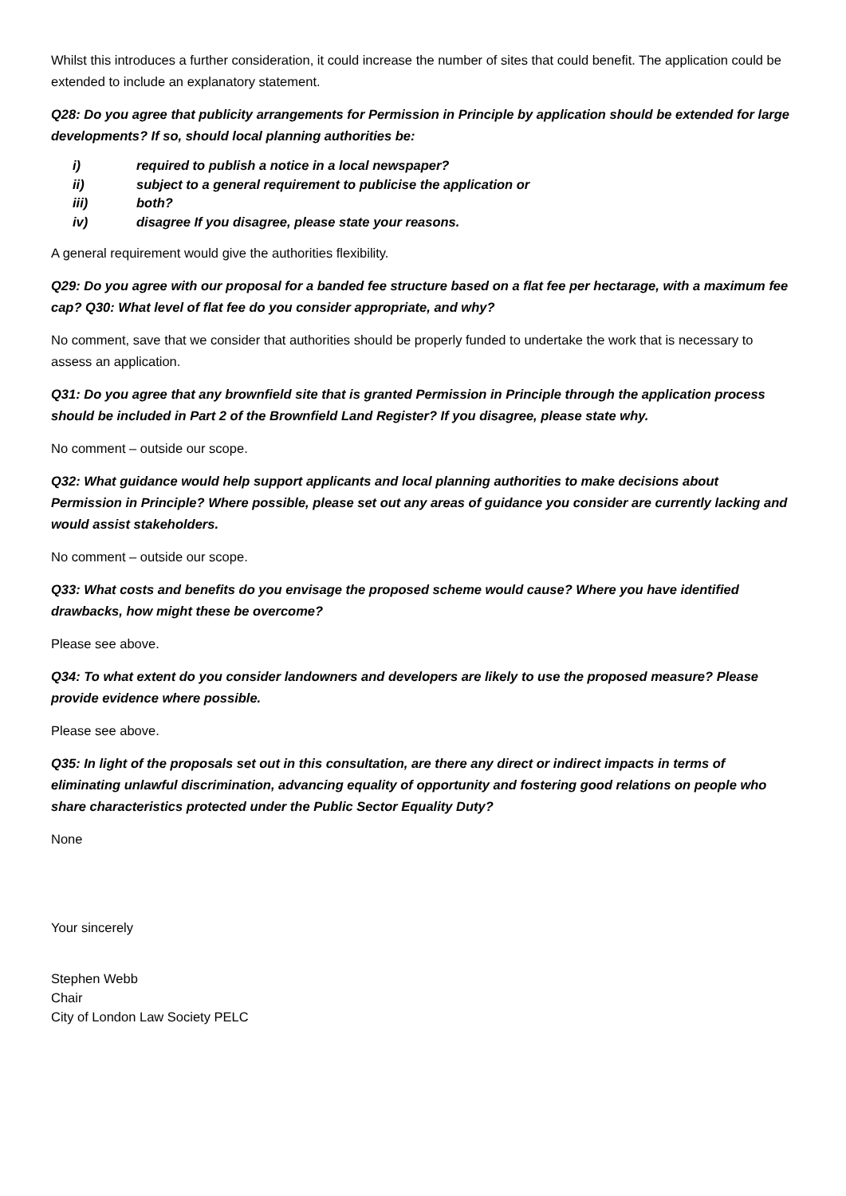Whilst this introduces a further consideration, it could increase the number of sites that could benefit. The application could be extended to include an explanatory statement.
Q28: Do you agree that publicity arrangements for Permission in Principle by application should be extended for large developments? If so, should local planning authorities be:
i) required to publish a notice in a local newspaper?
ii) subject to a general requirement to publicise the application or
iii) both?
iv) disagree If you disagree, please state your reasons.
A general requirement would give the authorities flexibility.
Q29: Do you agree with our proposal for a banded fee structure based on a flat fee per hectarage, with a maximum fee cap? Q30: What level of flat fee do you consider appropriate, and why?
No comment, save that we consider that authorities should be properly funded to undertake the work that is necessary to assess an application.
Q31: Do you agree that any brownfield site that is granted Permission in Principle through the application process should be included in Part 2 of the Brownfield Land Register? If you disagree, please state why.
No comment – outside our scope.
Q32: What guidance would help support applicants and local planning authorities to make decisions about Permission in Principle? Where possible, please set out any areas of guidance you consider are currently lacking and would assist stakeholders.
No comment – outside our scope.
Q33: What costs and benefits do you envisage the proposed scheme would cause? Where you have identified drawbacks, how might these be overcome?
Please see above.
Q34: To what extent do you consider landowners and developers are likely to use the proposed measure? Please provide evidence where possible.
Please see above.
Q35: In light of the proposals set out in this consultation, are there any direct or indirect impacts in terms of eliminating unlawful discrimination, advancing equality of opportunity and fostering good relations on people who share characteristics protected under the Public Sector Equality Duty?
None
Your sincerely
Stephen Webb
Chair
City of London Law Society PELC